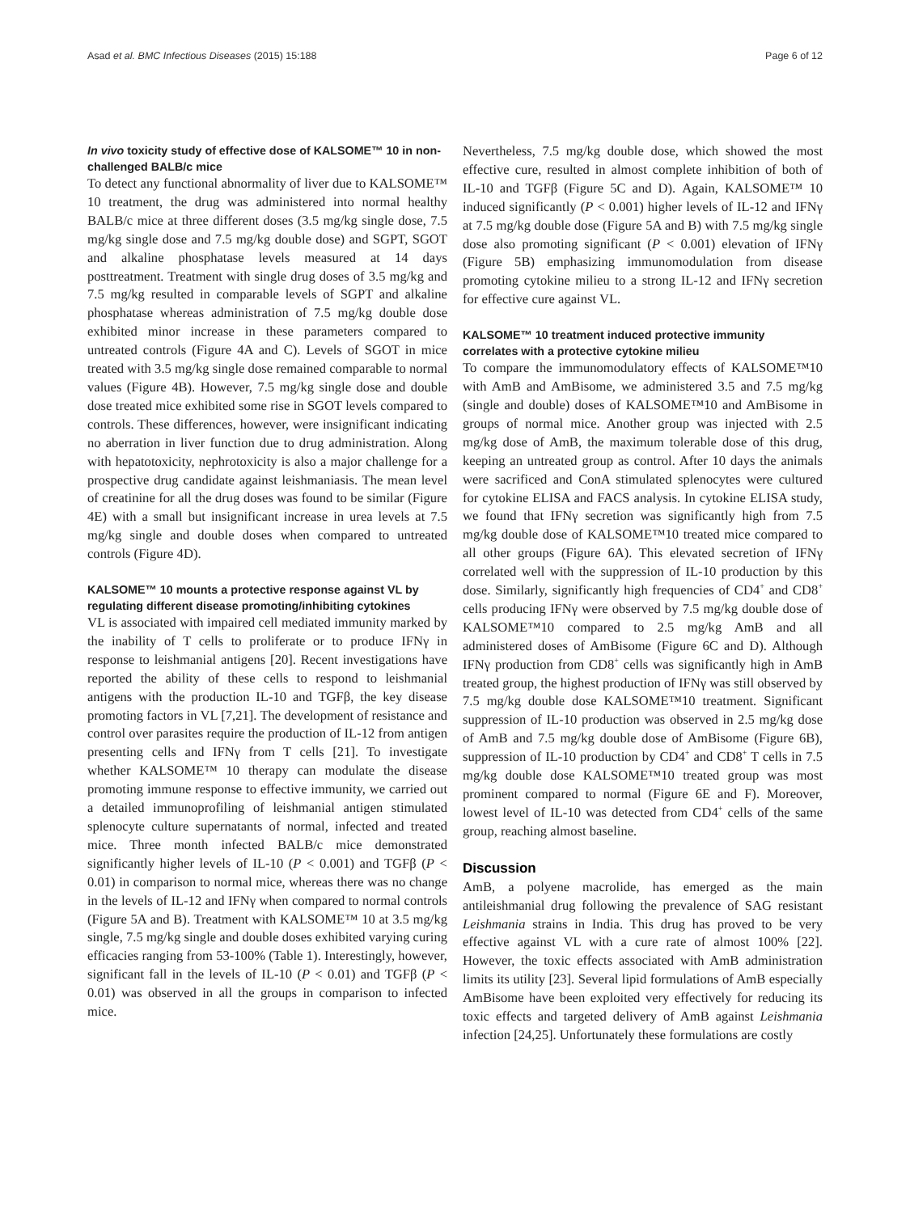Asad et al. BMC Infectious Diseases (2015) 15:188 Page 6 of 12
In vivo toxicity study of effective dose of KALSOME™ 10 in non-challenged BALB/c mice
To detect any functional abnormality of liver due to KALSOME™ 10 treatment, the drug was administered into normal healthy BALB/c mice at three different doses (3.5 mg/kg single dose, 7.5 mg/kg single dose and 7.5 mg/kg double dose) and SGPT, SGOT and alkaline phosphatase levels measured at 14 days posttreatment. Treatment with single drug doses of 3.5 mg/kg and 7.5 mg/kg resulted in comparable levels of SGPT and alkaline phosphatase whereas administration of 7.5 mg/kg double dose exhibited minor increase in these parameters compared to untreated controls (Figure 4A and C). Levels of SGOT in mice treated with 3.5 mg/kg single dose remained comparable to normal values (Figure 4B). However, 7.5 mg/kg single dose and double dose treated mice exhibited some rise in SGOT levels compared to controls. These differences, however, were insignificant indicating no aberration in liver function due to drug administration. Along with hepatotoxicity, nephrotoxicity is also a major challenge for a prospective drug candidate against leishmaniasis. The mean level of creatinine for all the drug doses was found to be similar (Figure 4E) with a small but insignificant increase in urea levels at 7.5 mg/kg single and double doses when compared to untreated controls (Figure 4D).
KALSOME™ 10 mounts a protective response against VL by regulating different disease promoting/inhibiting cytokines
VL is associated with impaired cell mediated immunity marked by the inability of T cells to proliferate or to produce IFNγ in response to leishmanial antigens [20]. Recent investigations have reported the ability of these cells to respond to leishmanial antigens with the production IL-10 and TGFβ, the key disease promoting factors in VL [7,21]. The development of resistance and control over parasites require the production of IL-12 from antigen presenting cells and IFNγ from T cells [21]. To investigate whether KALSOME™ 10 therapy can modulate the disease promoting immune response to effective immunity, we carried out a detailed immunoprofiling of leishmanial antigen stimulated splenocyte culture supernatants of normal, infected and treated mice. Three month infected BALB/c mice demonstrated significantly higher levels of IL-10 (P < 0.001) and TGFβ (P < 0.01) in comparison to normal mice, whereas there was no change in the levels of IL-12 and IFNγ when compared to normal controls (Figure 5A and B). Treatment with KALSOME™ 10 at 3.5 mg/kg single, 7.5 mg/kg single and double doses exhibited varying curing efficacies ranging from 53-100% (Table 1). Interestingly, however, significant fall in the levels of IL-10 (P < 0.01) and TGFβ (P < 0.01) was observed in all the groups in comparison to infected mice.
Nevertheless, 7.5 mg/kg double dose, which showed the most effective cure, resulted in almost complete inhibition of both of IL-10 and TGFβ (Figure 5C and D). Again, KALSOME™ 10 induced significantly (P < 0.001) higher levels of IL-12 and IFNγ at 7.5 mg/kg double dose (Figure 5A and B) with 7.5 mg/kg single dose also promoting significant (P < 0.001) elevation of IFNγ (Figure 5B) emphasizing immunomodulation from disease promoting cytokine milieu to a strong IL-12 and IFNγ secretion for effective cure against VL.
KALSOME™ 10 treatment induced protective immunity correlates with a protective cytokine milieu
To compare the immunomodulatory effects of KALSOME™10 with AmB and AmBisome, we administered 3.5 and 7.5 mg/kg (single and double) doses of KALSOME™10 and AmBisome in groups of normal mice. Another group was injected with 2.5 mg/kg dose of AmB, the maximum tolerable dose of this drug, keeping an untreated group as control. After 10 days the animals were sacrificed and ConA stimulated splenocytes were cultured for cytokine ELISA and FACS analysis. In cytokine ELISA study, we found that IFNγ secretion was significantly high from 7.5 mg/kg double dose of KALSOME™10 treated mice compared to all other groups (Figure 6A). This elevated secretion of IFNγ correlated well with the suppression of IL-10 production by this dose. Similarly, significantly high frequencies of CD4<sup>+</sup> and CD8<sup>+</sup> cells producing IFNγ were observed by 7.5 mg/kg double dose of KALSOME™10 compared to 2.5 mg/kg AmB and all administered doses of AmBisome (Figure 6C and D). Although IFNγ production from CD8<sup>+</sup> cells was significantly high in AmB treated group, the highest production of IFNγ was still observed by 7.5 mg/kg double dose KALSOME™10 treatment. Significant suppression of IL-10 production was observed in 2.5 mg/kg dose of AmB and 7.5 mg/kg double dose of AmBisome (Figure 6B), suppression of IL-10 production by CD4<sup>+</sup> and CD8<sup>+</sup> T cells in 7.5 mg/kg double dose KALSOME™10 treated group was most prominent compared to normal (Figure 6E and F). Moreover, lowest level of IL-10 was detected from CD4<sup>+</sup> cells of the same group, reaching almost baseline.
Discussion
AmB, a polyene macrolide, has emerged as the main antileishmanial drug following the prevalence of SAG resistant Leishmania strains in India. This drug has proved to be very effective against VL with a cure rate of almost 100% [22]. However, the toxic effects associated with AmB administration limits its utility [23]. Several lipid formulations of AmB especially AmBisome have been exploited very effectively for reducing its toxic effects and targeted delivery of AmB against Leishmania infection [24,25]. Unfortunately these formulations are costly